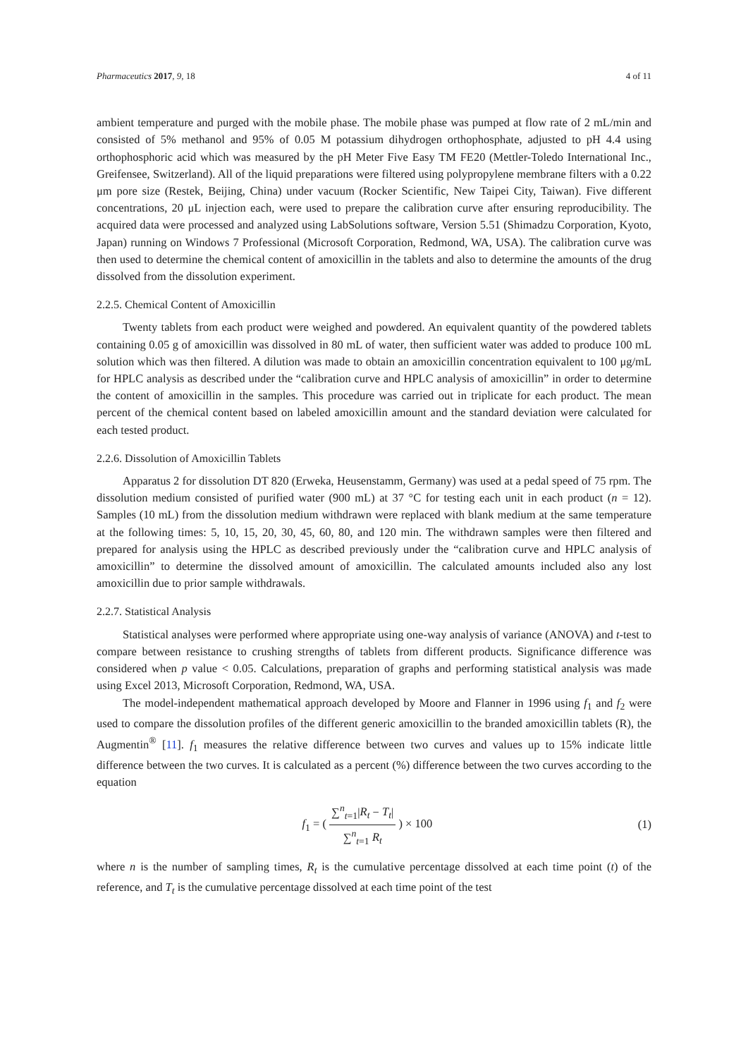Pharmaceutics 2017, 9, 18 4 of 11
ambient temperature and purged with the mobile phase. The mobile phase was pumped at flow rate of 2 mL/min and consisted of 5% methanol and 95% of 0.05 M potassium dihydrogen orthophosphate, adjusted to pH 4.4 using orthophosphoric acid which was measured by the pH Meter Five Easy TM FE20 (Mettler-Toledo International Inc., Greifensee, Switzerland). All of the liquid preparations were filtered using polypropylene membrane filters with a 0.22 μm pore size (Restek, Beijing, China) under vacuum (Rocker Scientific, New Taipei City, Taiwan). Five different concentrations, 20 μL injection each, were used to prepare the calibration curve after ensuring reproducibility. The acquired data were processed and analyzed using LabSolutions software, Version 5.51 (Shimadzu Corporation, Kyoto, Japan) running on Windows 7 Professional (Microsoft Corporation, Redmond, WA, USA). The calibration curve was then used to determine the chemical content of amoxicillin in the tablets and also to determine the amounts of the drug dissolved from the dissolution experiment.
2.2.5. Chemical Content of Amoxicillin
Twenty tablets from each product were weighed and powdered. An equivalent quantity of the powdered tablets containing 0.05 g of amoxicillin was dissolved in 80 mL of water, then sufficient water was added to produce 100 mL solution which was then filtered. A dilution was made to obtain an amoxicillin concentration equivalent to 100 μg/mL for HPLC analysis as described under the “calibration curve and HPLC analysis of amoxicillin” in order to determine the content of amoxicillin in the samples. This procedure was carried out in triplicate for each product. The mean percent of the chemical content based on labeled amoxicillin amount and the standard deviation were calculated for each tested product.
2.2.6. Dissolution of Amoxicillin Tablets
Apparatus 2 for dissolution DT 820 (Erweka, Heusenstamm, Germany) was used at a pedal speed of 75 rpm. The dissolution medium consisted of purified water (900 mL) at 37 °C for testing each unit in each product (n = 12). Samples (10 mL) from the dissolution medium withdrawn were replaced with blank medium at the same temperature at the following times: 5, 10, 15, 20, 30, 45, 60, 80, and 120 min. The withdrawn samples were then filtered and prepared for analysis using the HPLC as described previously under the “calibration curve and HPLC analysis of amoxicillin” to determine the dissolved amount of amoxicillin. The calculated amounts included also any lost amoxicillin due to prior sample withdrawals.
2.2.7. Statistical Analysis
Statistical analyses were performed where appropriate using one-way analysis of variance (ANOVA) and t-test to compare between resistance to crushing strengths of tablets from different products. Significance difference was considered when p value < 0.05. Calculations, preparation of graphs and performing statistical analysis was made using Excel 2013, Microsoft Corporation, Redmond, WA, USA.
The model-independent mathematical approach developed by Moore and Flanner in 1996 using f<sub>1</sub> and f<sub>2</sub> were used to compare the dissolution profiles of the different generic amoxicillin to the branded amoxicillin tablets (R), the Augmentin<sup>®</sup> [11]. f<sub>1</sub> measures the relative difference between two curves and values up to 15% indicate little difference between the two curves. It is calculated as a percent (%) difference between the two curves according to the equation
f<sub>1</sub> = ( ∑<sup>n</sup><sub>t=1</sub>|R<sub>t</sub> − T<sub>t</sub>| ∑<sup>n</sup><sub>t=1</sub> R<sub>t</sub> ) × 100 (1)
where n is the number of sampling times, R<sub>t</sub> is the cumulative percentage dissolved at each time point (t) of the reference, and T<sub>t</sub> is the cumulative percentage dissolved at each time point of the test